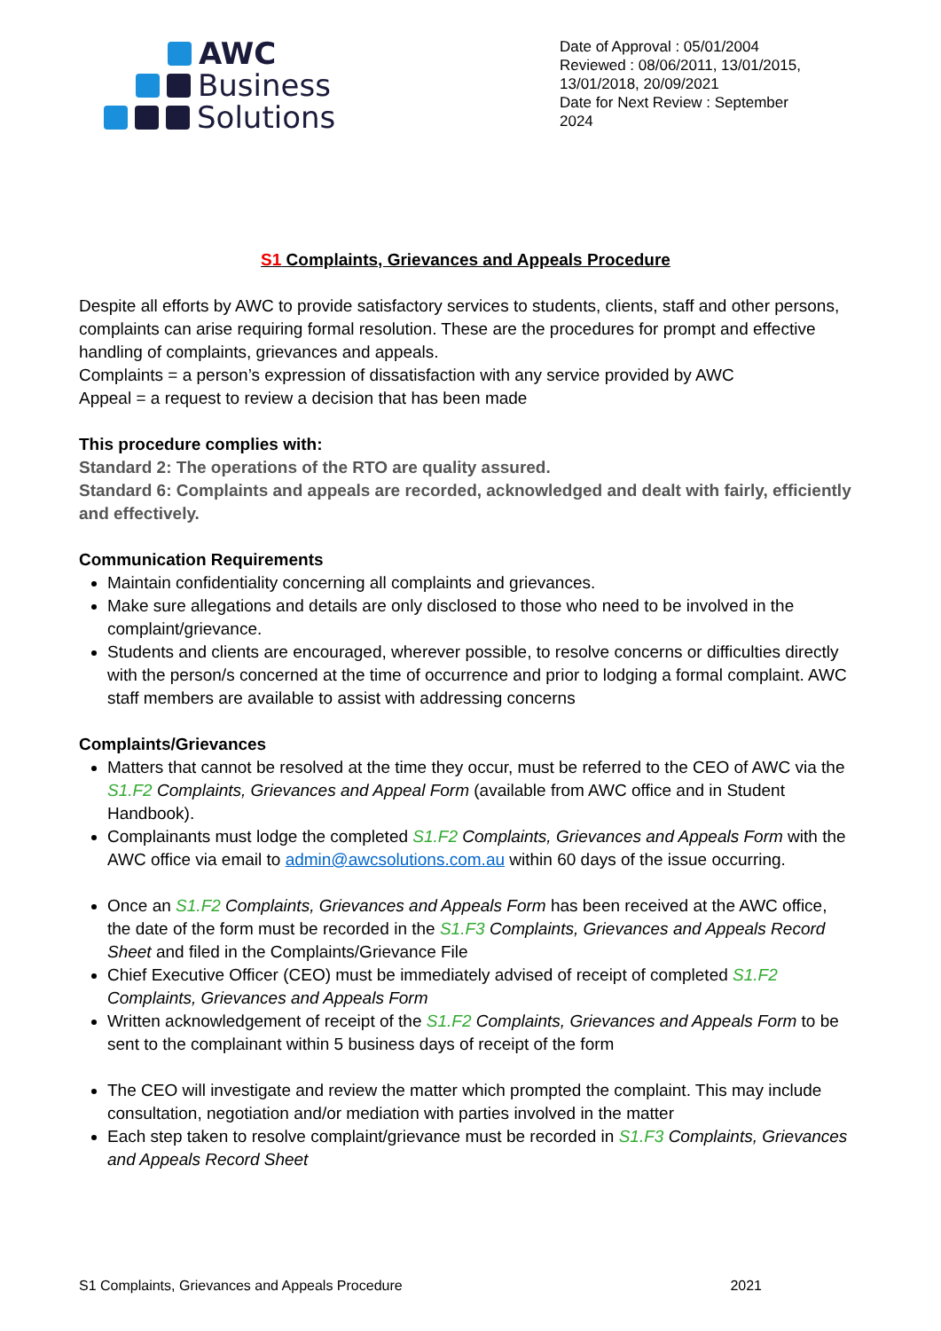AWC
Business
Solutions
Date of Approval : 05/01/2004
Reviewed : 08/06/2011, 13/01/2015, 13/01/2018, 20/09/2021
Date for Next Review : September 2024
S1 Complaints, Grievances and Appeals Procedure
Despite all efforts by AWC to provide satisfactory services to students, clients, staff and other persons, complaints can arise requiring formal resolution. These are the procedures for prompt and effective handling of complaints, grievances and appeals.
Complaints = a person’s expression of dissatisfaction with any service provided by AWC
Appeal = a request to review a decision that has been made
This procedure complies with:
Standard 2: The operations of the RTO are quality assured.
Standard 6: Complaints and appeals are recorded, acknowledged and dealt with fairly, efficiently and effectively.
Communication Requirements
Maintain confidentiality concerning all complaints and grievances.
Make sure allegations and details are only disclosed to those who need to be involved in the complaint/grievance.
Students and clients are encouraged, wherever possible, to resolve concerns or difficulties directly with the person/s concerned at the time of occurrence and prior to lodging a formal complaint. AWC staff members are available to assist with addressing concerns
Complaints/Grievances
Matters that cannot be resolved at the time they occur, must be referred to the CEO of AWC via the S1.F2 Complaints, Grievances and Appeal Form (available from AWC office and in Student Handbook).
Complainants must lodge the completed S1.F2 Complaints, Grievances and Appeals Form with the AWC office via email to admin@awcsolutions.com.au within 60 days of the issue occurring.
Once an S1.F2 Complaints, Grievances and Appeals Form has been received at the AWC office, the date of the form must be recorded in the S1.F3 Complaints, Grievances and Appeals Record Sheet and filed in the Complaints/Grievance File
Chief Executive Officer (CEO) must be immediately advised of receipt of completed S1.F2 Complaints, Grievances and Appeals Form
Written acknowledgement of receipt of the S1.F2 Complaints, Grievances and Appeals Form to be sent to the complainant within 5 business days of receipt of the form
The CEO will investigate and review the matter which prompted the complaint. This may include consultation, negotiation and/or mediation with parties involved in the matter
Each step taken to resolve complaint/grievance must be recorded in S1.F3 Complaints, Grievances and Appeals Record Sheet
S1 Complaints, Grievances and Appeals Procedure 2021